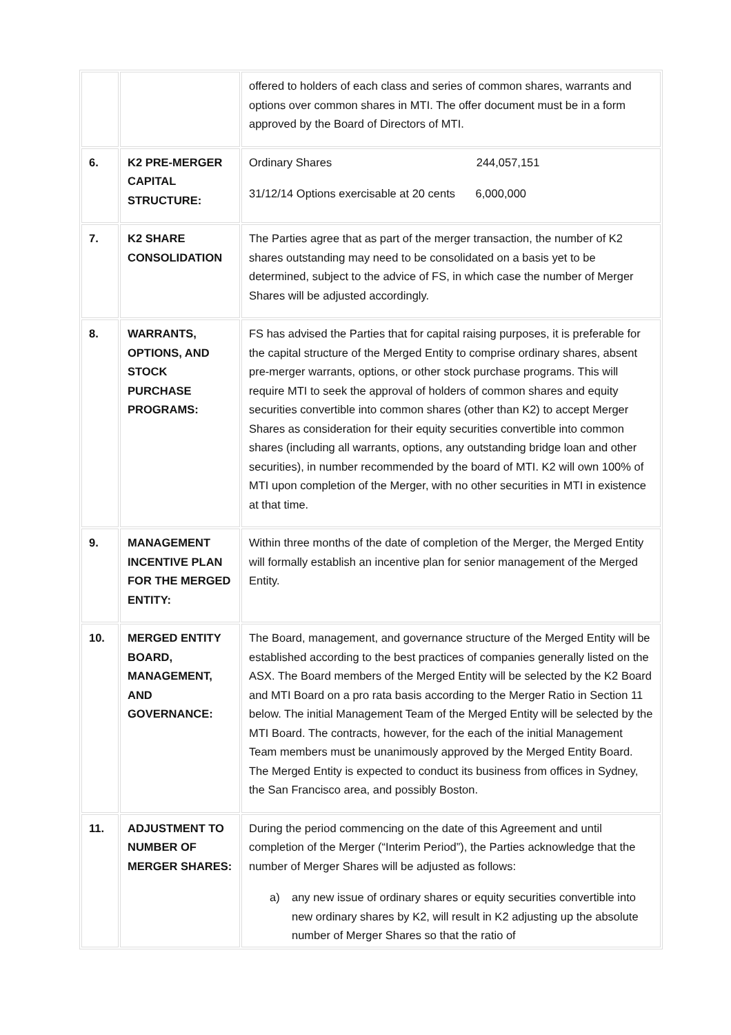| | | offered to holders of each class and series of common shares, warrants and options over common shares in MTI. The offer document must be in a form approved by the Board of Directors of MTI. |
| 6. | K2 PRE-MERGER CAPITAL STRUCTURE: | Ordinary Shares 244,057,151 31/12/14 Options exercisable at 20 cents 6,000,000 |
| 7. | K2 SHARE CONSOLIDATION | The Parties agree that as part of the merger transaction, the number of K2 shares outstanding may need to be consolidated on a basis yet to be determined, subject to the advice of FS, in which case the number of Merger Shares will be adjusted accordingly. |
| 8. | WARRANTS, OPTIONS, AND STOCK PURCHASE PROGRAMS: | FS has advised the Parties that for capital raising purposes, it is preferable for the capital structure of the Merged Entity to comprise ordinary shares, absent pre-merger warrants, options, or other stock purchase programs. This will require MTI to seek the approval of holders of common shares and equity securities convertible into common shares (other than K2) to accept Merger Shares as consideration for their equity securities convertible into common shares (including all warrants, options, any outstanding bridge loan and other securities), in number recommended by the board of MTI. K2 will own 100% of MTI upon completion of the Merger, with no other securities in MTI in existence at that time. |
| 9. | MANAGEMENT INCENTIVE PLAN FOR THE MERGED ENTITY: | Within three months of the date of completion of the Merger, the Merged Entity will formally establish an incentive plan for senior management of the Merged Entity. |
| 10. | MERGED ENTITY BOARD, MANAGEMENT, AND GOVERNANCE: | The Board, management, and governance structure of the Merged Entity will be established according to the best practices of companies generally listed on the ASX. The Board members of the Merged Entity will be selected by the K2 Board and MTI Board on a pro rata basis according to the Merger Ratio in Section 11 below. The initial Management Team of the Merged Entity will be selected by the MTI Board. The contracts, however, for the each of the initial Management Team members must be unanimously approved by the Merged Entity Board. The Merged Entity is expected to conduct its business from offices in Sydney, the San Francisco area, and possibly Boston. |
| 11. | ADJUSTMENT TO NUMBER OF MERGER SHARES: | During the period commencing on the date of this Agreement and until completion of the Merger (“Interim Period”), the Parties acknowledge that the number of Merger Shares will be adjusted as follows: a) any new issue of ordinary shares or equity securities convertible into new ordinary shares by K2, will result in K2 adjusting up the absolute number of Merger Shares so that the ratio of |